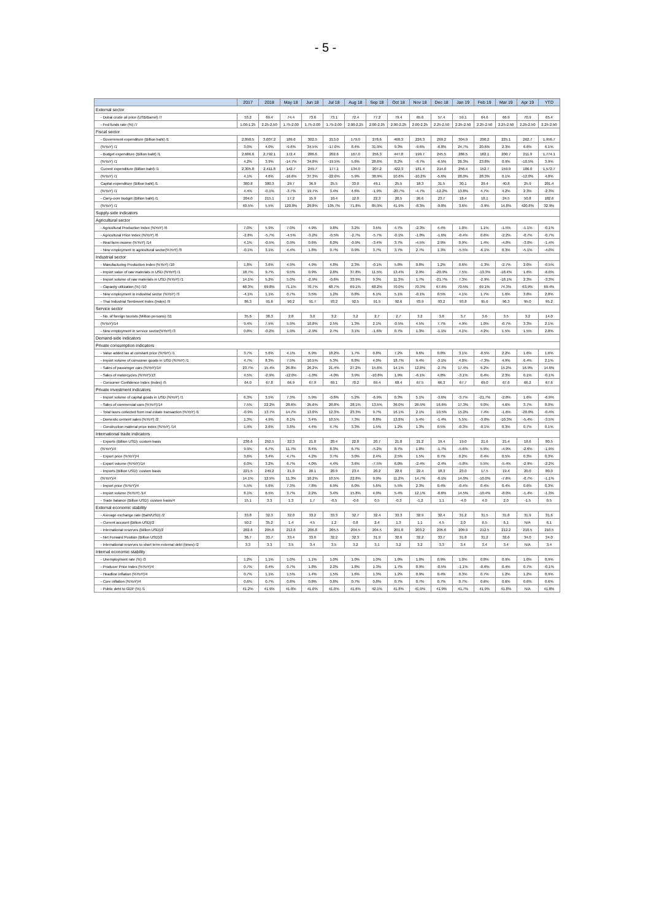- 5 -
| | 2017 | 2018 | May 18 | Jun 18 | Jul 18 | Aug 18 | Sep 18 | Oct 18 | Nov 18 | Dec 18 | Jan 19 | Feb 19 | Mar 19 | Apr 19 | YTD |
| --- | --- | --- | --- | --- | --- | --- | --- | --- | --- | --- | --- | --- | --- | --- | --- |
| External sector | | | | | | | | | | | | | | | |
| - Dubai crude oil price (US$/Barrel) /7 | 53.2 | 69.4 | 74.4 | 73.6 | 73.1 | 72.4 | 77.2 | 79.4 | 65.6 | 57.4 | 59.1 | 64.6 | 66.9 | 70.9 | 65.4 |
| - Fed funds rate (%) /7 | 1.00-1.25 | 2.25-2.50 | 1.75-2.00 | 1.75-2.00 | 1.75-2.00 | 2.00-2.25 | 2.00-2.25 | 2.00-2.25 | 2.00-2.25 | 2.25-2.50 | 2.25-2.50 | 2.25-2.50 | 2.25-2.50 | 2.25-2.50 | 2.25-2.50 |
| Fiscal sector | | | | | | | | | | | | | | | |
| - Government expenditure (Billion baht) /1 | 2,890.5 | 3,007.2 | 189.6 | 302.5 | 213.0 | 179.0 | 278.6 | 468.3 | 226.3 | 269.2 | 304.9 | 200.2 | 225.1 | 262.7 | 1,956.7 |
| (%YoY) /1 | 3.0% | 4.0% | -9.6% | 34.5% | -17.0% | 8.4% | 31.9% | 9.3% | -9.6% | -6.8% | 24.7% | 20.6% | 2.3% | 6.6% | 6.1% |
| - Budget expenditure (Billion baht) /1 | 2,686.6 | 2,792.1 | 172.4 | 286.6 | 202.6 | 167.0 | 256.3 | 447.8 | 199.7 | 245.5 | 286.5 | 182.1 | 200.7 | 211.9 | 1,774.1 |
| (%YoY) /1 | 4.2% | 3.9% | -14.7% | 34.8% | -19.5% | 5.6% | 28.6% | 8.2% | -9.7% | -6.5% | 26.3% | 23.8% | 0.9% | -10.5% | 3.9% |
| Current expenditure (Billion baht) /1 | 2,305.8 | 2,411.8 | 142.7 | 249.7 | 177.1 | 134.0 | 207.2 | 422.3 | 181.4 | 214.0 | 256.4 | 152.7 | 159.9 | 186.0 | 1,572.7 |
| (%YoY) /1 | 4.1% | 4.6% | -16.6% | 37.3% | -22.0% | 5.9% | 38.9% | 10.6% | -10.2% | -5.6% | 28.0% | 28.3% | 0.1% | -12.0% | 4.8% |
| Capital expenditure (Billion baht) /1 | 380.8 | 380.3 | 29.7 | 36.9 | 25.5 | 33.0 | 49.1 | 25.5 | 18.3 | 31.5 | 30.1 | 29.4 | 40.8 | 25.9 | 201.4 |
| (%YoY) /1 | 4.4% | -0.1% | -3.7% | 19.7% | 3.4% | 4.6% | -1.9% | -20.7% | -4.7% | -12.2% | 13.8% | 4.7% | 4.2% | 2.3% | -2.3% |
| - Carry-over budget (Billion baht) /1 | 204.0 | 215.1 | 17.2 | 15.9 | 10.4 | 12.0 | 22.3 | 20.5 | 26.6 | 23.7 | 18.4 | 18.1 | 24.5 | 50.8 | 182.6 |
| (%YoY) /1 | 40.5% | 5.5% | 120.8% | 29.8% | 105.7% | 71.8% | 85.9% | 41.9% | -8.3% | -9.8% | 3.6% | -3.9% | 14.8% | 420.8% | 32.9% |
| Supply-side indicators | | | | | | | | | | | | | | | |
| Agricultural sector | | | | | | | | | | | | | | | |
| - Agricultural Production Index (%YoY) /6 | 7.0% | 5.9% | 7.0% | 4.9% | 9.8% | 3.2% | 3.5% | 4.7% | -2.3% | 4.4% | 1.0% | 1.1% | -1.5% | -1.1% | -0.1% |
| - Agricultural Price Index (%YoY) /6 | -2.8% | -5.7% | -4.5% | -3.2% | -0.5% | -2.7% | -5.7% | -0.1% | -1.8% | -1.6% | -0.4% | 0.6% | -2.2% | -0.7% | -0.7% |
| - Real farm income (%YoY) /14 | 4.1% | -0.5% | 0.9% | 0.6% | 8.0% | -0.9% | -3.4% | 3.7% | -4.5% | 2.9% | 0.9% | 1.4% | -4.8% | -3.0% | -1.4% |
| - New employment in agricultural sector(%YoY) /3 | -0.1% | 3.1% | 4.4% | 1.8% | 0.7% | 0.9% | 3.7% | 3.7% | 2.7% | 1.3% | -5.5% | -6.1% | 0.3% | -5.1% | -4.0% |
| Industrial sector | | | | | | | | | | | | | | | |
| - Manufacturing Production Index (%YoY) /10 | 1.8% | 3.6% | 4.9% | 4.9% | 4.8% | 2.3% | -0.1% | 5.8% | 0.8% | 1.2% | 0.6% | -1.3% | -2.7% | 2.0% | -0.5% |
| - Import value of raw materials in USD (%YoY) /1 | 18.7% | 9.7% | 9.5% | 0.9% | 2.8% | 37.8% | 11.5% | 13.4% | 2.9% | -20.9% | 7.5% | -13.3% | -18.4% | 1.6% | -6.0% |
| - Import volume of raw materials in USD (%YoY) /1 | 14.1% | 5.2% | 5.0% | -2.9% | -0.6% | 33.9% | 9.3% | 11.3% | 1.7% | -21.7% | 7.3% | -2.9% | -18.1% | 2.3% | -3.3% |
| - Capacity utilization (%) /10 | 68.3% | 69.8% | 71.1% | 70.7% | 68.7% | 69.1% | 68.2% | 70.0% | 70.3% | 67.6% | 70.5% | 69.1% | 74.3% | 63.9% | 69.4% |
| - New employment in industrial sector (%YoY) /3 | -4.1% | 1.1% | 0.7% | 3.5% | 1.2% | 0.8% | 6.1% | 5.1% | -0.1% | 8.5% | 4.1% | 1.7% | 1.6% | 3.8% | 2.8% |
| - Thai Industrial Sentiment Index (Index) /9 | 86.3 | 91.6 | 90.2 | 91.7 | 93.2 | 92.5 | 91.5 | 92.6 | 93.9 | 93.2 | 93.8 | 95.6 | 96.3 | 95.0 | 95.2 |
| Service sector | | | | | | | | | | | | | | | |
| - No. of foreign tourists (Million persons) /11 | 35.6 | 38.3 | 2.8 | 3.0 | 3.2 | 3.2 | 2.7 | 2.7 | 3.2 | 3.8 | 3.7 | 3.6 | 3.5 | 3.2 | 14.0 |
| (%YoY)/14 | 9.4% | 7.5% | 5.9% | 10.8% | 2.5% | 1.3% | 2.1% | -0.5% | 4.5% | 7.7% | 4.9% | 1.0% | -0.7% | 3.3% | 2.1% |
| - New employment in service sector(%YoY) /3 | 0.8% | -0.2% | 1.9% | -2.9% | 2.7% | 3.1% | -1.6% | 0.7% | 1.3% | -1.1% | 4.1% | 4.2% | 1.5% | 1.5% | 2.8% |
| Demand-side indicators | | | | | | | | | | | | | | | |
| Private consumption indicators | | | | | | | | | | | | | | | |
| - Value added tax at constant price (%YoY) /1 | 3.7% | 5.6% | 4.1% | 6.9% | 18.2% | 1.7% | 0.8% | 7.2% | 9.6% | 0.8% | 3.1% | -0.5% | 2.2% | 1.6% | 1.6% |
| - Import volume of consumer goods in USD (%YoY) /1 | 4.7% | 8.3% | 7.5% | 10.5% | 5.3% | 8.8% | 4.0% | 18.7% | 9.4% | -3.1% | 4.0% | -7.3% | 4.9% | 6.4% | 2.1% |
| - Sales of passenger cars (%YoY)/14 | 23.7% | 15.4% | 26.8% | 26.2% | 21.4% | 27.2% | 15.6% | 14.1% | 12.8% | -2.7% | 17.4% | 9.2% | 15.2% | 16.9% | 14.6% |
| - Sales of motorcycles (%YoY)/13 | 4.5% | -2.9% | -12.0% | -1.0% | -4.0% | 3.9% | -10.8% | 1.9% | -6.1% | 4.8% | -3.1% | 0.4% | 2.3% | 0.1% | -0.1% |
| - Consumer Confidence Index (Index) /5 | 64.0 | 67.8 | 66.9 | 67.9 | 69.1 | 70.2 | 69.4 | 68.4 | 67.5 | 66.3 | 67.7 | 69.0 | 67.6 | 66.2 | 67.6 |
| Private investment indicators | | | | | | | | | | | | | | | |
| - Import volume of capital goods in USD (%YoY) /1 | 6.3% | 3.5% | 7.3% | 5.9% | -0.8% | 5.2% | -6.9% | 0.3% | 5.1% | -3.6% | -3.7% | -21.7% | -2.8% | 1.6% | -6.9% |
| - Sales of commercial cars (%YoY)/14 | 7.5% | 22.2% | 28.6% | 25.6% | 28.8% | 28.1% | 13.5% | 36.0% | 26.9% | 16.6% | 17.3% | 9.0% | 4.6% | 3.7% | 8.0% |
| - Total taxes collected from real estate transaction (%YoY) /1 | -0.9% | 13.7% | 14.7% | 13.0% | 12.3% | 23.3% | 9.7% | 16.1% | 2.1% | 10.5% | 15.2% | 7.4% | -1.6% | -20.0% | -0.4% |
| - Domestic cement sales (%YoY) /2 | 1.3% | 4.9% | 8.1% | 3.4% | 10.5% | 7.3% | 8.8% | 13.8% | 5.4% | -1.4% | 5.5% | -3.0% | -10.3% | -5.4% | -3.5% |
| - Construction material price index (%YoY) /14 | 1.9% | 2.6% | 3.8% | 4.4% | 4.7% | 3.3% | 1.5% | 1.2% | 1.3% | 0.5% | -0.3% | -0.1% | 0.3% | 0.7% | 0.1% |
| International trade indicators | | | | | | | | | | | | | | | |
| - Exports (Billion USD): custom basis | 236.6 | 252.5 | 22.3 | 21.8 | 20.4 | 22.8 | 20.7 | 21.8 | 21.2 | 19.4 | 19.0 | 21.6 | 21.4 | 18.6 | 80.5 |
| (%YoY)/4 | 9.9% | 6.7% | 11.7% | 8.4% | 8.3% | 6.7% | -5.2% | 8.7% | 1.0% | -1.7% | -5.6% | 5.9% | -4.9% | -2.6% | -1.9% |
| - Export price (%YoY)/4 | 3.6% | 3.4% | 4.7% | 4.2% | 3.7% | 3.0% | 2.4% | 2.5% | 1.5% | 0.7% | 0.2% | 0.4% | 0.5% | 0.3% | 0.3% |
| - Export volume (%YoY)/14 | 6.0% | 3.2% | 6.7% | 4.0% | 4.4% | 3.6% | -7.5% | 6.0% | -2.4% | -2.4% | -5.8% | 5.5% | -5.4% | -2.9% | -2.2% |
| - Imports (Billion USD): custom basis | 221.5 | 249.2 | 21.0 | 20.1 | 20.9 | 23.4 | 20.2 | 22.0 | 22.4 | 18.3 | 23.0 | 17.5 | 19.4 | 20.0 | 80.0 |
| (%YoY)/4 | 14.1% | 12.5% | 11.3% | 10.2% | 10.5% | 22.8% | 9.9% | 11.2% | 14.7% | -8.1% | 14.0% | -10.0% | -7.6% | -0.7% | -1.1% |
| - Import price (%YoY)/4 | 5.5% | 5.6% | 7.3% | 7.8% | 6.9% | 6.0% | 5.6% | 5.5% | 2.3% | 0.4% | -0.4% | 0.4% | 0.4% | 0.6% | 0.3% |
| - Import volume (%YoY) /14 | 8.1% | 6.5% | 3.7% | 2.2% | 3.4% | 15.8% | 4.0% | 5.4% | 12.1% | -8.6% | 14.5% | -10.4% | -8.0% | -1.4% | -1.3% |
| - Trade balance (Billion USD): custom basis/4 | 15.1 | 3.3 | 1.3 | 1.7 | -0.5 | -0.6 | 0.5 | -0.3 | -1.2 | 1.1 | -4.0 | 4.0 | 2.0 | -1.5 | 0.5 |
| External economic stability | | | | | | | | | | | | | | | |
| - Average exchange rate (Baht/USD) /2 | 33.8 | 32.3 | 32.0 | 33.2 | 33.3 | 32.7 | 32.4 | 33.3 | 32.9 | 32.4 | 31.2 | 31.5 | 31.8 | 31.9 | 31.6 |
| - Current account (Billion USD)/2 | 50.2 | 35.2 | 1.4 | 4.5 | 1.2 | 0.8 | 2.4 | 1.3 | 1.1 | 4.5 | 2.0 | 6.5 | 6.1 | N/A | 6.1 |
| - International reserves (Billion USD)/2 | 202.6 | 205.6 | 212.6 | 206.8 | 205.5 | 204.5 | 204.5 | 201.8 | 203.2 | 205.6 | 209.9 | 212.5 | 212.2 | 210.5 | 210.5 |
| - Net Forward Position (Billion USD)/2 | 36.7 | 33.7 | 33.4 | 33.0 | 32.2 | 32.3 | 31.9 | 32.6 | 32.2 | 33.7 | 31.8 | 31.2 | 32.6 | 34.0 | 34.0 |
| - International reserves to short term external debt (times) /2 | 3.3 | 3.3 | 3.5 | 3.4 | 3.5 | 3.2 | 3.1 | 3.2 | 3.2 | 3.3 | 3.4 | 3.4 | 3.4 | N/A | 3.4 |
| Internal economic stability | | | | | | | | | | | | | | | |
| - Unemployment rate (%) /3 | 1.2% | 1.1% | 1.0% | 1.1% | 1.0% | 1.0% | 1.0% | 1.0% | 1.0% | 0.9% | 1.0% | 0.8% | 0.9% | 1.0% | 0.9% |
| - Producer Price Index (%YoY)/4 | 0.7% | 0.4% | 0.7% | 1.8% | 2.2% | 1.8% | 1.3% | 1.7% | 0.9% | -0.5% | -1.1% | -0.6% | 0.4% | 0.7% | -0.1% |
| - Headline inflation (%YoY)/4 | 0.7% | 1.1% | 1.5% | 1.4% | 1.5% | 1.6% | 1.3% | 1.2% | 0.9% | 0.4% | 0.3% | 0.7% | 1.2% | 1.2% | 0.9% |
| - Core inflation (%YoY)/4 | 0.6% | 0.7% | 0.8% | 0.8% | 0.8% | 0.7% | 0.8% | 0.7% | 0.7% | 0.7% | 0.7% | 0.6% | 0.6% | 0.6% | 0.6% |
| - Public debt to GDP (%) /1 | 41.2% | 41.9% | 41.0% | 41.0% | 41.0% | 41.6% | 42.1% | 41.8% | 41.9% | 41.9% | 41.7% | 41.9% | 41.8% | N/A | 41.8% |